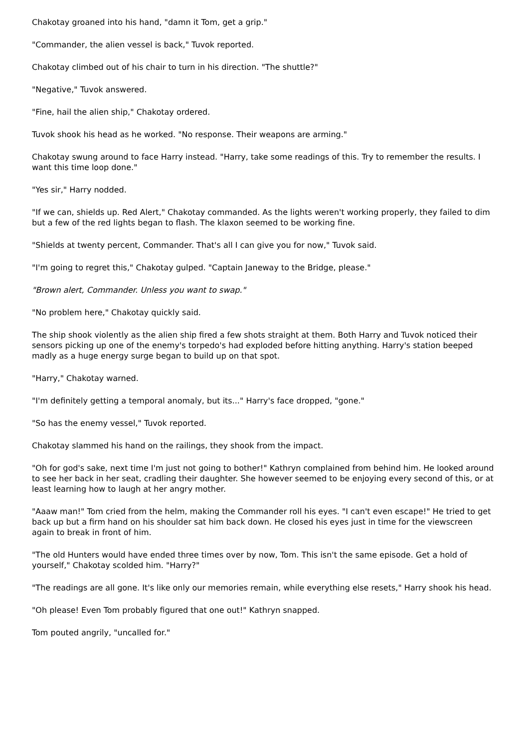Chakotay groaned into his hand, "damn it Tom, get a grip."
"Commander, the alien vessel is back," Tuvok reported.
Chakotay climbed out of his chair to turn in his direction. "The shuttle?"
"Negative," Tuvok answered.
"Fine, hail the alien ship," Chakotay ordered.
Tuvok shook his head as he worked. "No response. Their weapons are arming."
Chakotay swung around to face Harry instead. "Harry, take some readings of this. Try to remember the results. I want this time loop done."
"Yes sir," Harry nodded.
"If we can, shields up. Red Alert," Chakotay commanded. As the lights weren't working properly, they failed to dim but a few of the red lights began to flash. The klaxon seemed to be working fine.
"Shields at twenty percent, Commander. That's all I can give you for now," Tuvok said.
"I'm going to regret this," Chakotay gulped. "Captain Janeway to the Bridge, please."
"Brown alert, Commander. Unless you want to swap."
"No problem here," Chakotay quickly said.
The ship shook violently as the alien ship fired a few shots straight at them. Both Harry and Tuvok noticed their sensors picking up one of the enemy's torpedo's had exploded before hitting anything. Harry's station beeped madly as a huge energy surge began to build up on that spot.
"Harry," Chakotay warned.
"I'm definitely getting a temporal anomaly, but its..." Harry's face dropped, "gone."
"So has the enemy vessel," Tuvok reported.
Chakotay slammed his hand on the railings, they shook from the impact.
"Oh for god's sake, next time I'm just not going to bother!" Kathryn complained from behind him. He looked around to see her back in her seat, cradling their daughter. She however seemed to be enjoying every second of this, or at least learning how to laugh at her angry mother.
"Aaaw man!" Tom cried from the helm, making the Commander roll his eyes. "I can't even escape!" He tried to get back up but a firm hand on his shoulder sat him back down. He closed his eyes just in time for the viewscreen again to break in front of him.
"The old Hunters would have ended three times over by now, Tom. This isn't the same episode. Get a hold of yourself," Chakotay scolded him. "Harry?"
"The readings are all gone. It's like only our memories remain, while everything else resets," Harry shook his head.
"Oh please! Even Tom probably figured that one out!" Kathryn snapped.
Tom pouted angrily, "uncalled for."